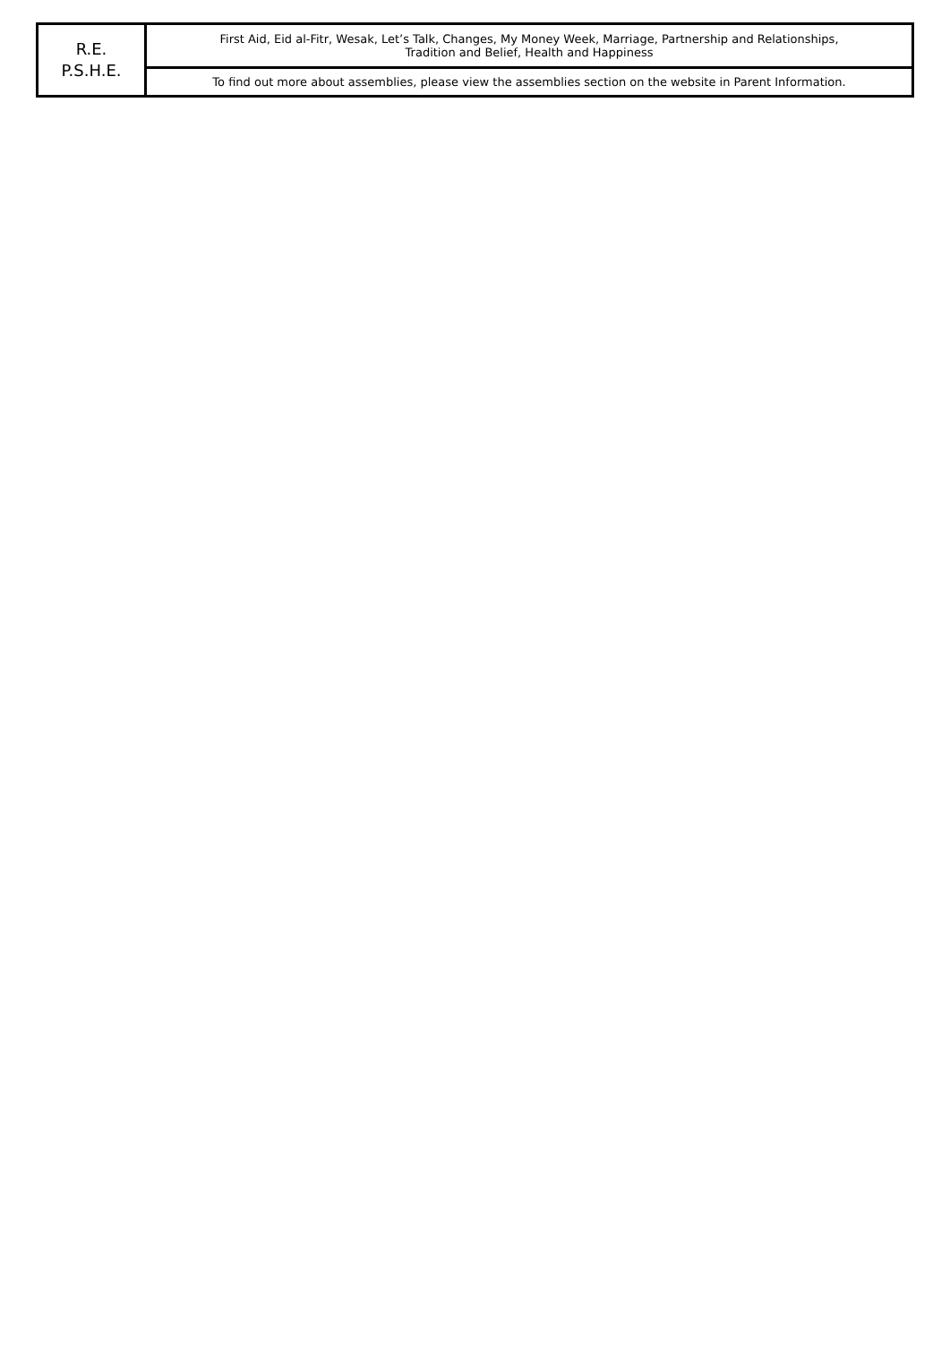| R.E. P.S.H.E. | First Aid, Eid al-Fitr, Wesak, Let’s Talk, Changes, My Money Week, Marriage, Partnership and Relationships, Tradition and Belief, Health and Happiness |
| | To find out more about assemblies, please view the assemblies section on the website in Parent Information. |